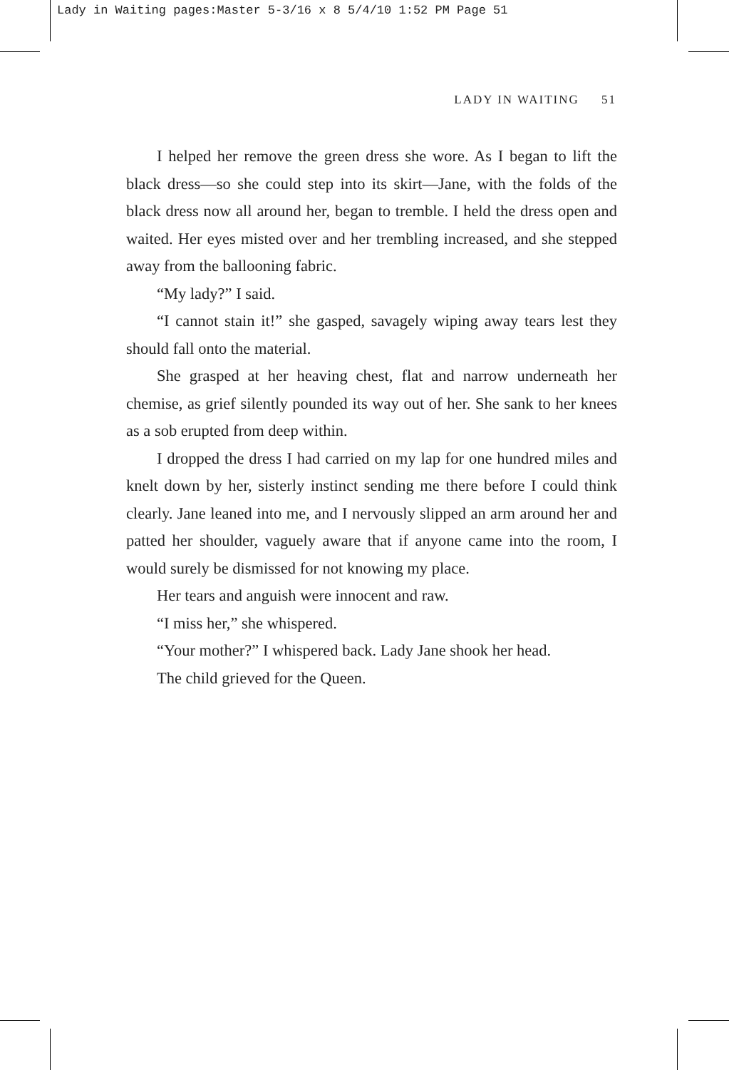Lady in Waiting pages:Master 5-3/16 x 8 5/4/10 1:52 PM Page 51
LADY IN WAITING 51
I helped her remove the green dress she wore. As I began to lift the black dress—so she could step into its skirt—Jane, with the folds of the black dress now all around her, began to tremble. I held the dress open and waited. Her eyes misted over and her trembling increased, and she stepped away from the ballooning fabric.
“My lady?” I said.
“I cannot stain it!” she gasped, savagely wiping away tears lest they should fall onto the material.
She grasped at her heaving chest, flat and narrow underneath her chemise, as grief silently pounded its way out of her. She sank to her knees as a sob erupted from deep within.
I dropped the dress I had carried on my lap for one hundred miles and knelt down by her, sisterly instinct sending me there before I could think clearly. Jane leaned into me, and I nervously slipped an arm around her and patted her shoulder, vaguely aware that if anyone came into the room, I would surely be dismissed for not knowing my place.
Her tears and anguish were innocent and raw.
“I miss her,” she whispered.
“Your mother?” I whispered back. Lady Jane shook her head.
The child grieved for the Queen.